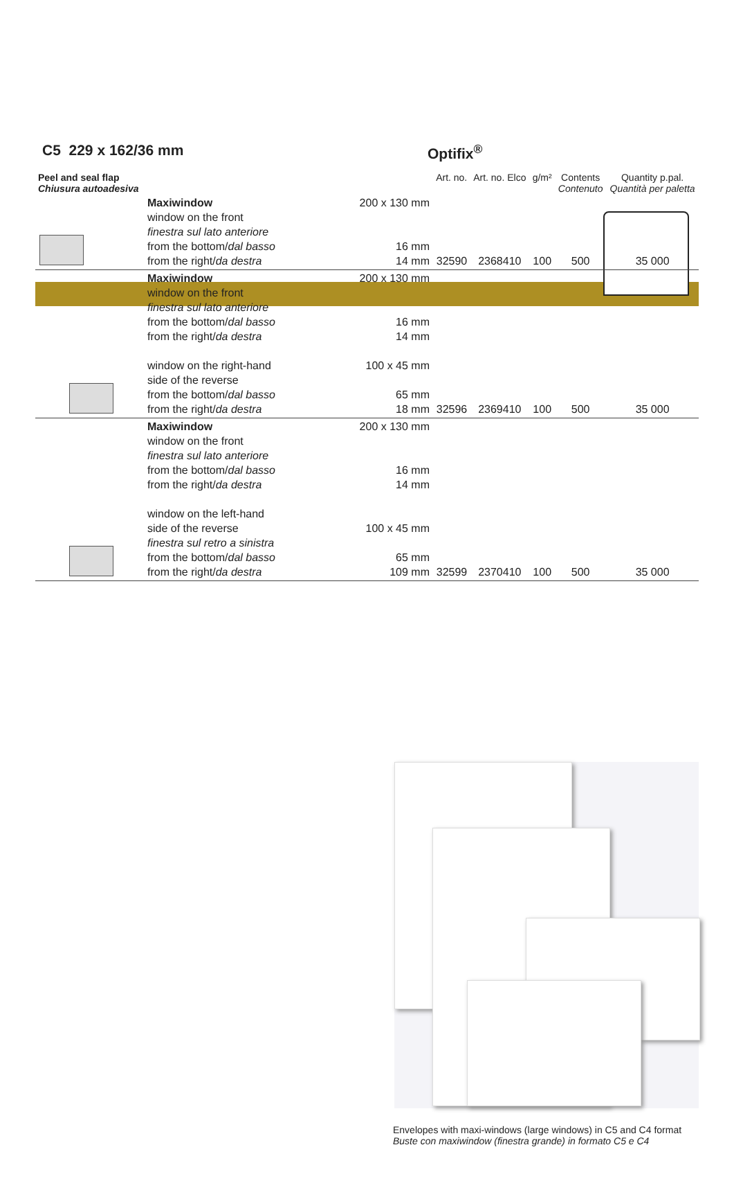C5 229 x 162/36 mm Optifix<sup>®</sup>
| Peel and seal flap Chiusura autoadesiva | | | Art. no. | Art. no. Elco | g/m² | Contents Contenuto | Quantity p.pal. Quantità per paletta |
| --- | --- | --- | --- | --- | --- | --- | --- |
| | Maxiwindow window on the front finestra sul lato anteriore from the bottom/ dal basso from the right/ da destra | 200 x 130 mm 16 mm 14 mm | 32590 | 2368410 | 100 | 500 | 35 000 |
| | Maxiwindow window on the front finestra sul lato anteriore from the bottom/ dal basso from the right/ da destra window on the right-hand side of the reverse from the bottom/ dal basso from the right/ da destra | 200 x 130 mm 16 mm 14 mm 100 x 45 mm 65 mm 18 mm | 32596 | 2369410 | 100 | 500 | 35 000 |
| | Maxiwindow window on the front finestra sul lato anteriore from the bottom/ dal basso from the right/ da destra window on the left-hand side of the reverse finestra sul retro a sinistra from the bottom/ dal basso from the right/ da destra | 200 x 130 mm 16 mm 14 mm 100 x 45 mm 65 mm 109 mm | 32599 | 2370410 | 100 | 500 | 35 000 |
Envelopes with maxi-windows (large windows) in C5 and C4 format
Buste con maxiwindow (finestra grande) in formato C5 e C4